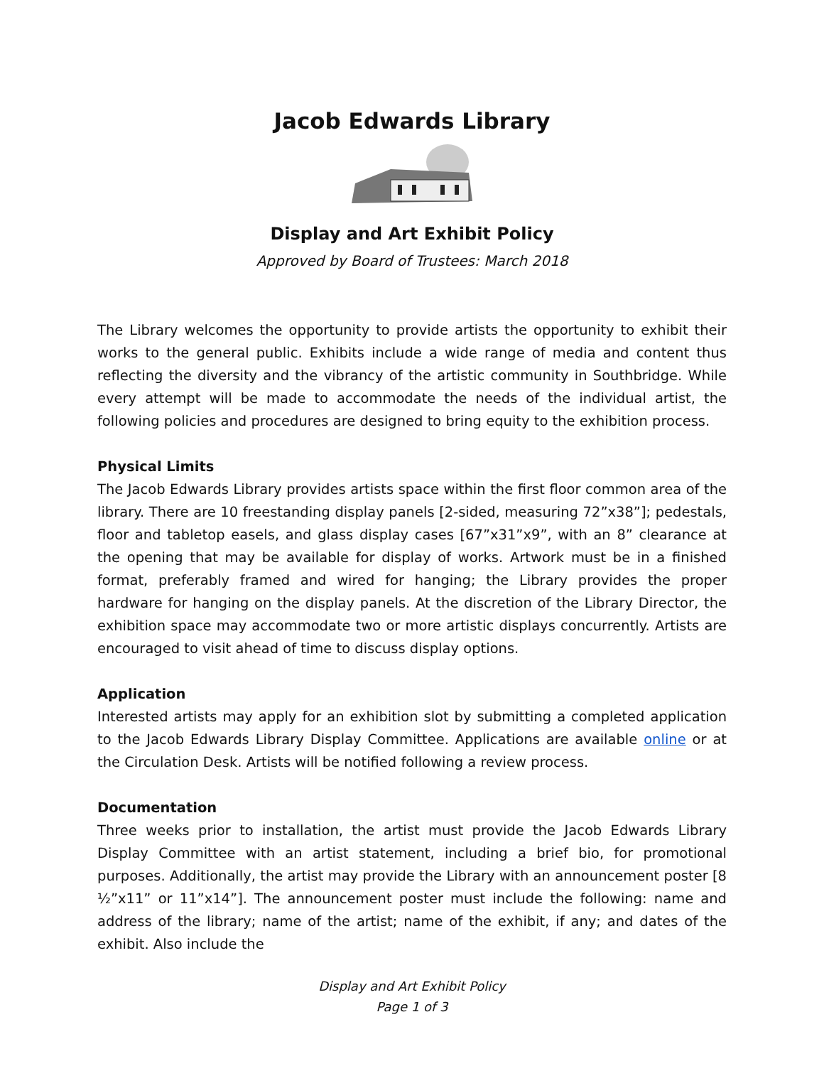Jacob Edwards Library
Display and Art Exhibit Policy
Approved by Board of Trustees: March 2018
The Library welcomes the opportunity to provide artists the opportunity to exhibit their works to the general public. Exhibits include a wide range of media and content thus reflecting the diversity and the vibrancy of the artistic community in Southbridge. While every attempt will be made to accommodate the needs of the individual artist, the following policies and procedures are designed to bring equity to the exhibition process.
Physical Limits
The Jacob Edwards Library provides artists space within the first floor common area of the library. There are 10 freestanding display panels [2-sided, measuring 72”x38”]; pedestals, floor and tabletop easels, and glass display cases [67”x31”x9”, with an 8” clearance at the opening that may be available for display of works. Artwork must be in a finished format, preferably framed and wired for hanging; the Library provides the proper hardware for hanging on the display panels. At the discretion of the Library Director, the exhibition space may accommodate two or more artistic displays concurrently. Artists are encouraged to visit ahead of time to discuss display options.
Application
Interested artists may apply for an exhibition slot by submitting a completed application to the Jacob Edwards Library Display Committee. Applications are available online or at the Circulation Desk. Artists will be notified following a review process.
Documentation
Three weeks prior to installation, the artist must provide the Jacob Edwards Library Display Committee with an artist statement, including a brief bio, for promotional purposes. Additionally, the artist may provide the Library with an announcement poster [8 ½”x11” or 11”x14”]. The announcement poster must include the following: name and address of the library; name of the artist; name of the exhibit, if any; and dates of the exhibit. Also include the
Display and Art Exhibit Policy
Page 1 of 3